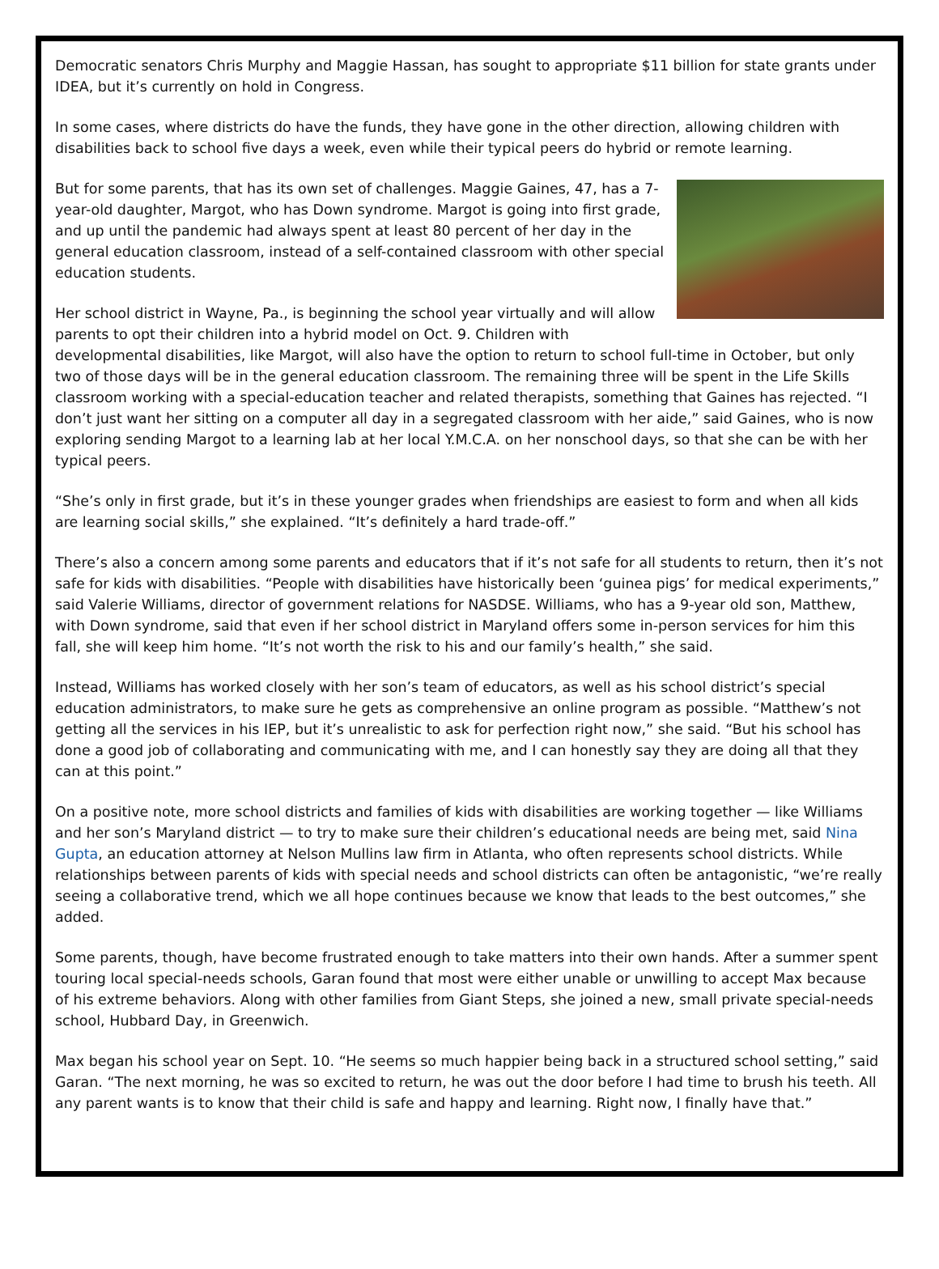Democratic senators Chris Murphy and Maggie Hassan, has sought to appropriate $11 billion for state grants under IDEA, but it’s currently on hold in Congress.
In some cases, where districts do have the funds, they have gone in the other direction, allowing children with disabilities back to school five days a week, even while their typical peers do hybrid or remote learning.
But for some parents, that has its own set of challenges. Maggie Gaines, 47, has a 7-year-old daughter, Margot, who has Down syndrome. Margot is going into first grade, and up until the pandemic had always spent at least 80 percent of her day in the general education classroom, instead of a self-contained classroom with other special education students.
Her school district in Wayne, Pa., is beginning the school year virtually and will allow parents to opt their children into a hybrid model on Oct. 9. Children with developmental disabilities, like Margot, will also have the option to return to school full-time in October, but only two of those days will be in the general education classroom. The remaining three will be spent in the Life Skills classroom working with a special-education teacher and related therapists, something that Gaines has rejected. “I don’t just want her sitting on a computer all day in a segregated classroom with her aide,” said Gaines, who is now exploring sending Margot to a learning lab at her local Y.M.C.A. on her nonschool days, so that she can be with her typical peers.
“She’s only in first grade, but it’s in these younger grades when friendships are easiest to form and when all kids are learning social skills,” she explained. “It’s definitely a hard trade-off.”
There’s also a concern among some parents and educators that if it’s not safe for all students to return, then it’s not safe for kids with disabilities. “People with disabilities have historically been ‘guinea pigs’ for medical experiments,” said Valerie Williams, director of government relations for NASDSE. Williams, who has a 9-year old son, Matthew, with Down syndrome, said that even if her school district in Maryland offers some in-person services for him this fall, she will keep him home. “It’s not worth the risk to his and our family’s health,” she said.
Instead, Williams has worked closely with her son’s team of educators, as well as his school district’s special education administrators, to make sure he gets as comprehensive an online program as possible. “Matthew’s not getting all the services in his IEP, but it’s unrealistic to ask for perfection right now,” she said. “But his school has done a good job of collaborating and communicating with me, and I can honestly say they are doing all that they can at this point.”
On a positive note, more school districts and families of kids with disabilities are working together — like Williams and her son’s Maryland district — to try to make sure their children’s educational needs are being met, said Nina Gupta, an education attorney at Nelson Mullins law firm in Atlanta, who often represents school districts. While relationships between parents of kids with special needs and school districts can often be antagonistic, “we’re really seeing a collaborative trend, which we all hope continues because we know that leads to the best outcomes,” she added.
Some parents, though, have become frustrated enough to take matters into their own hands. After a summer spent touring local special-needs schools, Garan found that most were either unable or unwilling to accept Max because of his extreme behaviors. Along with other families from Giant Steps, she joined a new, small private special-needs school, Hubbard Day, in Greenwich.
Max began his school year on Sept. 10. “He seems so much happier being back in a structured school setting,” said Garan. “The next morning, he was so excited to return, he was out the door before I had time to brush his teeth. All any parent wants is to know that their child is safe and happy and learning. Right now, I finally have that.”